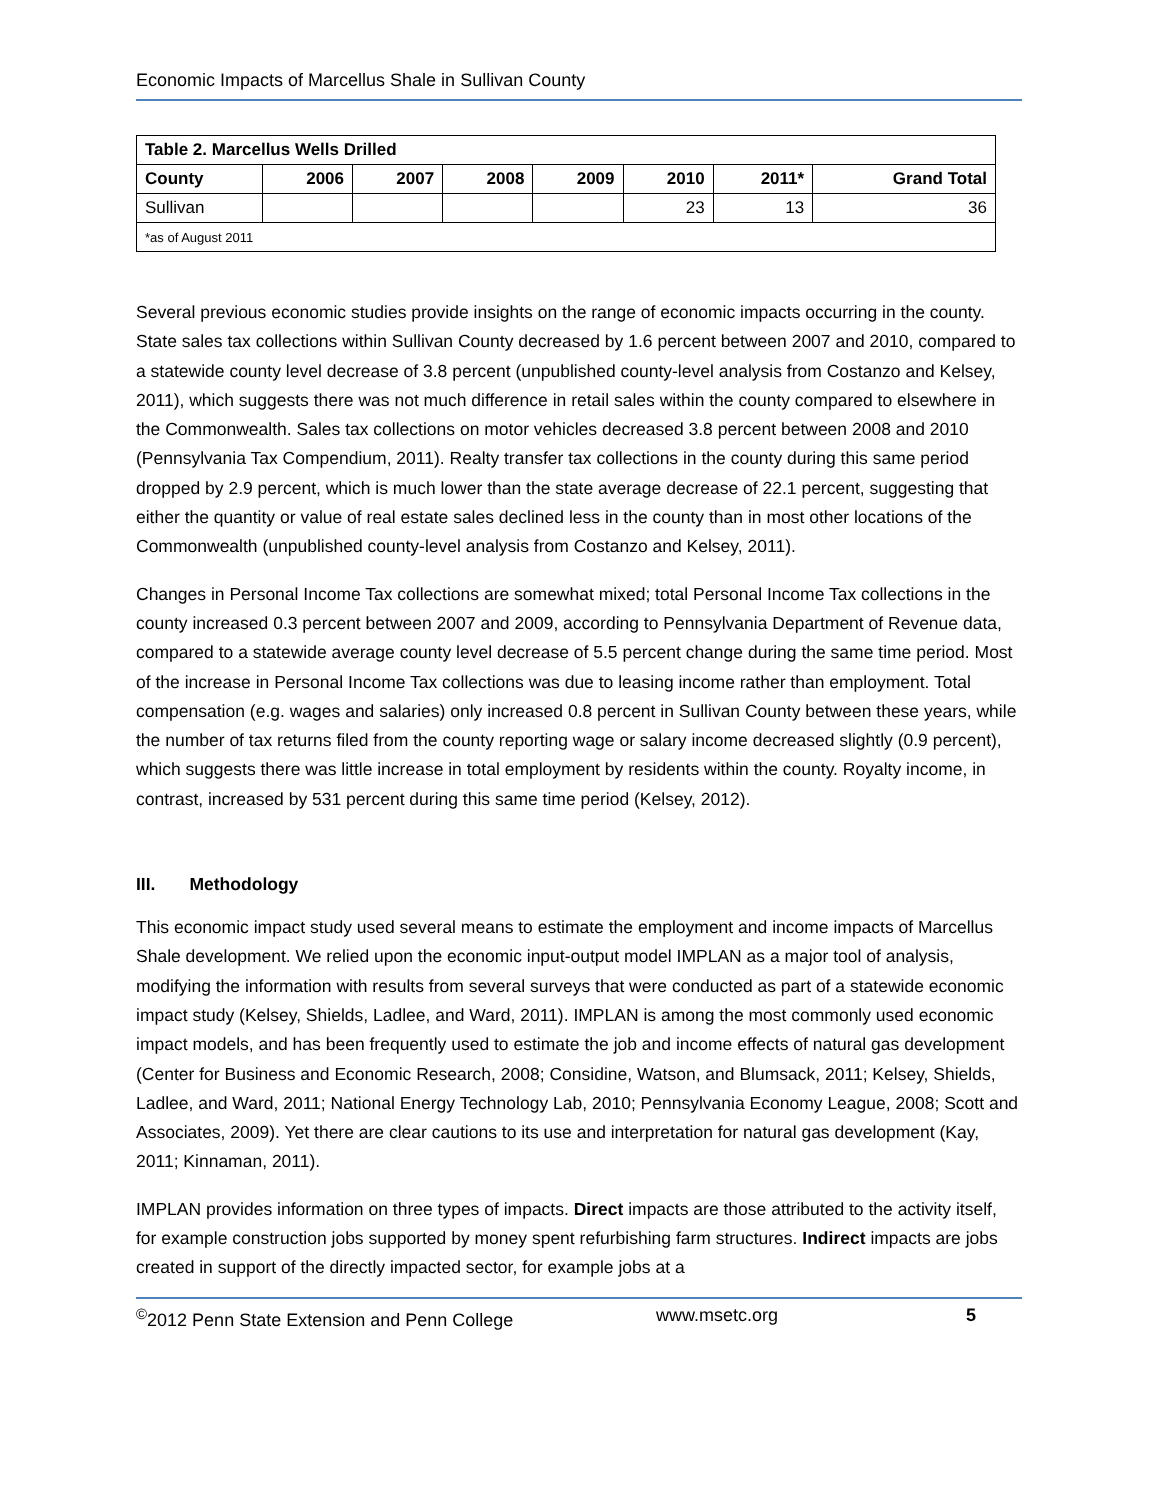Economic Impacts of Marcellus Shale in Sullivan County
| Table 2. Marcellus Wells Drilled | | | | | | | |
| --- | --- | --- | --- | --- | --- | --- | --- |
| County | 2006 | 2007 | 2008 | 2009 | 2010 | 2011* | Grand Total |
| Sullivan | | | | | 23 | 13 | 36 |
| *as of August 2011 | | | | | | | |
Several previous economic studies provide insights on the range of economic impacts occurring in the county. State sales tax collections within Sullivan County decreased by 1.6 percent between 2007 and 2010, compared to a statewide county level decrease of 3.8 percent (unpublished county-level analysis from Costanzo and Kelsey, 2011), which suggests there was not much difference in retail sales within the county compared to elsewhere in the Commonwealth. Sales tax collections on motor vehicles decreased 3.8 percent between 2008 and 2010 (Pennsylvania Tax Compendium, 2011). Realty transfer tax collections in the county during this same period dropped by 2.9 percent, which is much lower than the state average decrease of 22.1 percent, suggesting that either the quantity or value of real estate sales declined less in the county than in most other locations of the Commonwealth (unpublished county-level analysis from Costanzo and Kelsey, 2011).
Changes in Personal Income Tax collections are somewhat mixed; total Personal Income Tax collections in the county increased 0.3 percent between 2007 and 2009, according to Pennsylvania Department of Revenue data, compared to a statewide average county level decrease of 5.5 percent change during the same time period. Most of the increase in Personal Income Tax collections was due to leasing income rather than employment. Total compensation (e.g. wages and salaries) only increased 0.8 percent in Sullivan County between these years, while the number of tax returns filed from the county reporting wage or salary income decreased slightly (0.9 percent), which suggests there was little increase in total employment by residents within the county. Royalty income, in contrast, increased by 531 percent during this same time period (Kelsey, 2012).
III. Methodology
This economic impact study used several means to estimate the employment and income impacts of Marcellus Shale development. We relied upon the economic input-output model IMPLAN as a major tool of analysis, modifying the information with results from several surveys that were conducted as part of a statewide economic impact study (Kelsey, Shields, Ladlee, and Ward, 2011). IMPLAN is among the most commonly used economic impact models, and has been frequently used to estimate the job and income effects of natural gas development (Center for Business and Economic Research, 2008; Considine, Watson, and Blumsack, 2011; Kelsey, Shields, Ladlee, and Ward, 2011; National Energy Technology Lab, 2010; Pennsylvania Economy League, 2008; Scott and Associates, 2009). Yet there are clear cautions to its use and interpretation for natural gas development (Kay, 2011; Kinnaman, 2011).
IMPLAN provides information on three types of impacts. Direct impacts are those attributed to the activity itself, for example construction jobs supported by money spent refurbishing farm structures. Indirect impacts are jobs created in support of the directly impacted sector, for example jobs at a
<sup>©</sup>2012 Penn State Extension and Penn College www.msetc.org 5